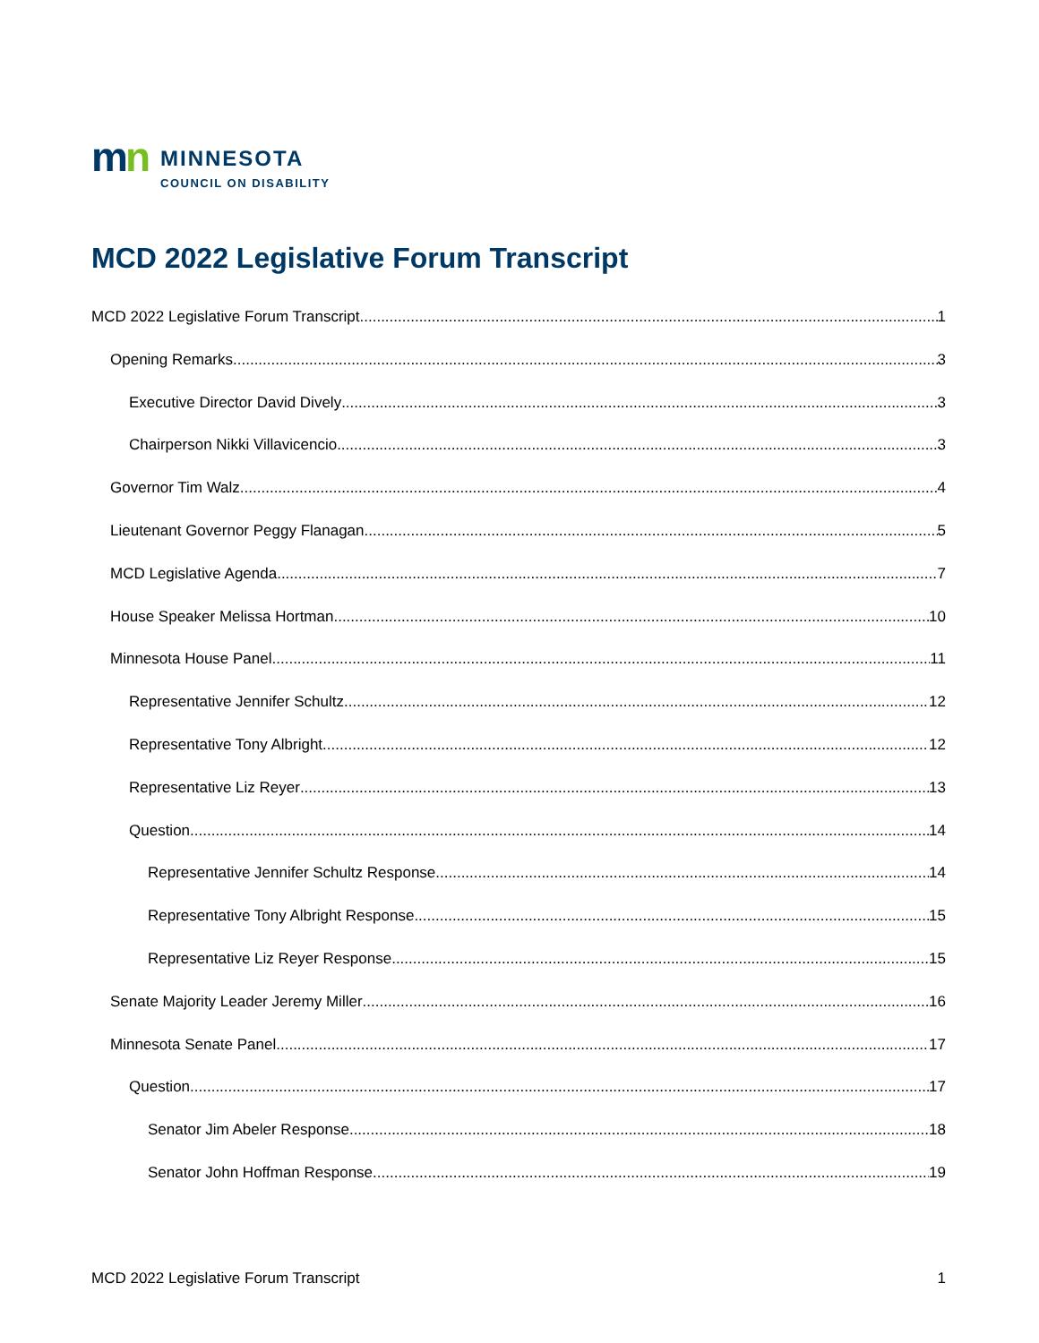mn
MINNESOTA
COUNCIL ON DISABILITY
MCD 2022 Legislative Forum Transcript
MCD 2022 Legislative Forum Transcript 1
Opening Remarks 3
Executive Director David Dively 3
Chairperson Nikki Villavicencio 3
Governor Tim Walz 4
Lieutenant Governor Peggy Flanagan 5
MCD Legislative Agenda 7
House Speaker Melissa Hortman 10
Minnesota House Panel 11
Representative Jennifer Schultz 12
Representative Tony Albright 12
Representative Liz Reyer 13
Question 14
Representative Jennifer Schultz Response 14
Representative Tony Albright Response 15
Representative Liz Reyer Response 15
Senate Majority Leader Jeremy Miller 16
Minnesota Senate Panel 17
Question 17
Senator Jim Abeler Response 18
Senator John Hoffman Response 19
MCD 2022 Legislative Forum Transcript 1